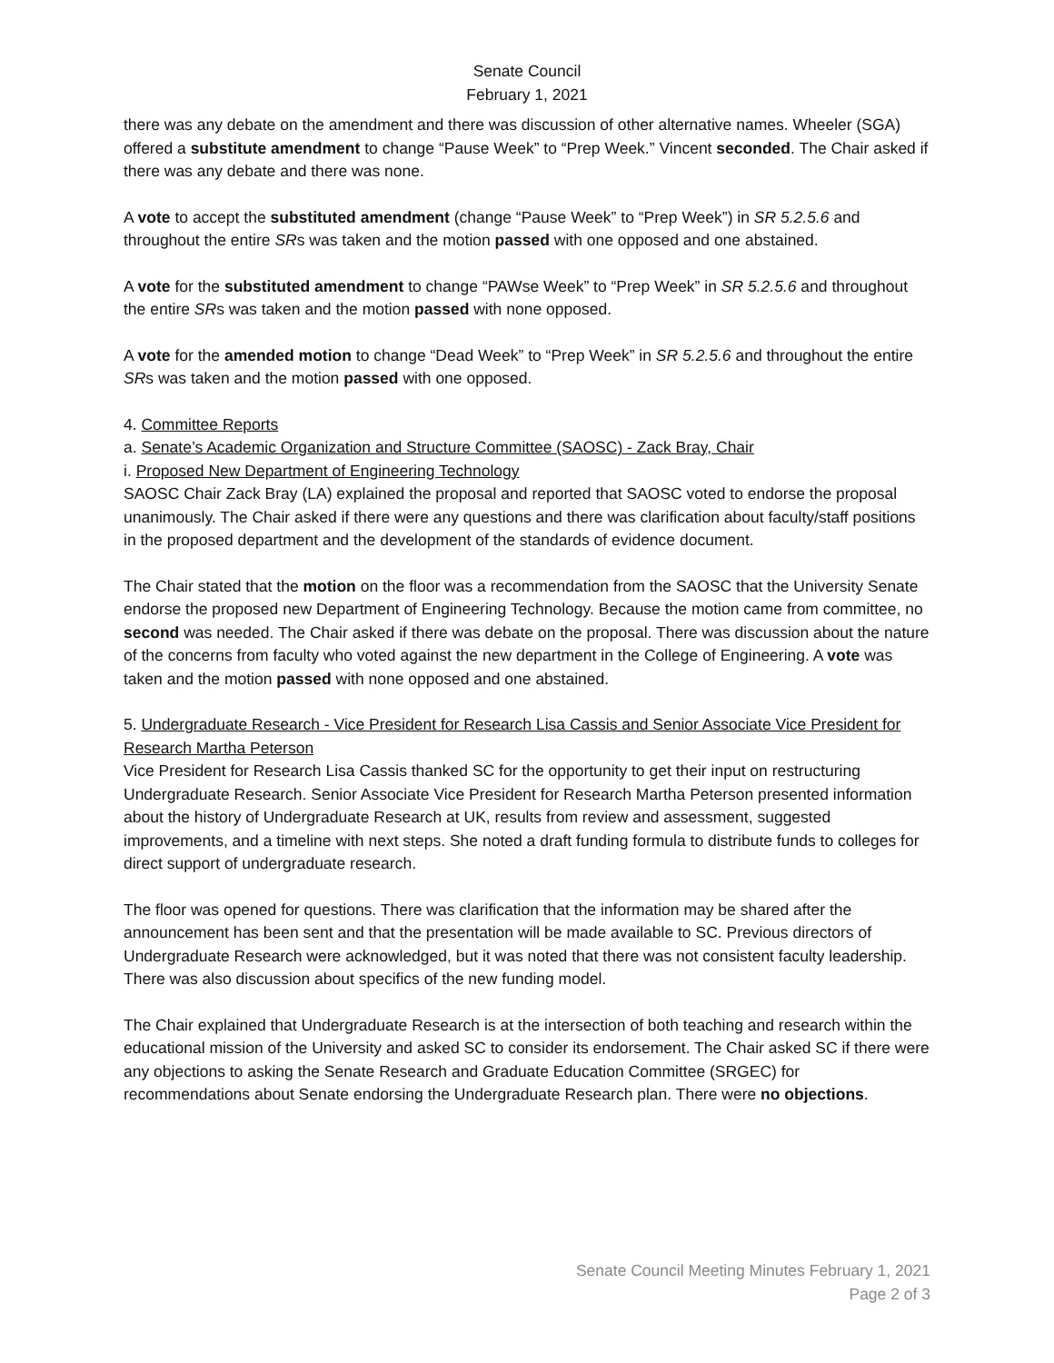Senate Council
February 1, 2021
there was any debate on the amendment and there was discussion of other alternative names. Wheeler (SGA) offered a substitute amendment to change “Pause Week” to “Prep Week.” Vincent seconded. The Chair asked if there was any debate and there was none.
A vote to accept the substituted amendment (change “Pause Week” to “Prep Week”) in SR 5.2.5.6 and throughout the entire SRs was taken and the motion passed with one opposed and one abstained.
A vote for the substituted amendment to change “PAWse Week” to “Prep Week” in SR 5.2.5.6 and throughout the entire SRs was taken and the motion passed with none opposed.
A vote for the amended motion to change “Dead Week” to “Prep Week” in SR 5.2.5.6 and throughout the entire SRs was taken and the motion passed with one opposed.
4. Committee Reports
a. Senate’s Academic Organization and Structure Committee (SAOSC) - Zack Bray, Chair
i. Proposed New Department of Engineering Technology
SAOSC Chair Zack Bray (LA) explained the proposal and reported that SAOSC voted to endorse the proposal unanimously. The Chair asked if there were any questions and there was clarification about faculty/staff positions in the proposed department and the development of the standards of evidence document.
The Chair stated that the motion on the floor was a recommendation from the SAOSC that the University Senate endorse the proposed new Department of Engineering Technology. Because the motion came from committee, no second was needed. The Chair asked if there was debate on the proposal. There was discussion about the nature of the concerns from faculty who voted against the new department in the College of Engineering. A vote was taken and the motion passed with none opposed and one abstained.
5. Undergraduate Research - Vice President for Research Lisa Cassis and Senior Associate Vice President for Research Martha Peterson
Vice President for Research Lisa Cassis thanked SC for the opportunity to get their input on restructuring Undergraduate Research. Senior Associate Vice President for Research Martha Peterson presented information about the history of Undergraduate Research at UK, results from review and assessment, suggested improvements, and a timeline with next steps. She noted a draft funding formula to distribute funds to colleges for direct support of undergraduate research.
The floor was opened for questions. There was clarification that the information may be shared after the announcement has been sent and that the presentation will be made available to SC. Previous directors of Undergraduate Research were acknowledged, but it was noted that there was not consistent faculty leadership. There was also discussion about specifics of the new funding model.
The Chair explained that Undergraduate Research is at the intersection of both teaching and research within the educational mission of the University and asked SC to consider its endorsement. The Chair asked SC if there were any objections to asking the Senate Research and Graduate Education Committee (SRGEC) for recommendations about Senate endorsing the Undergraduate Research plan. There were no objections.
Senate Council Meeting Minutes February 1, 2021
Page 2 of 3